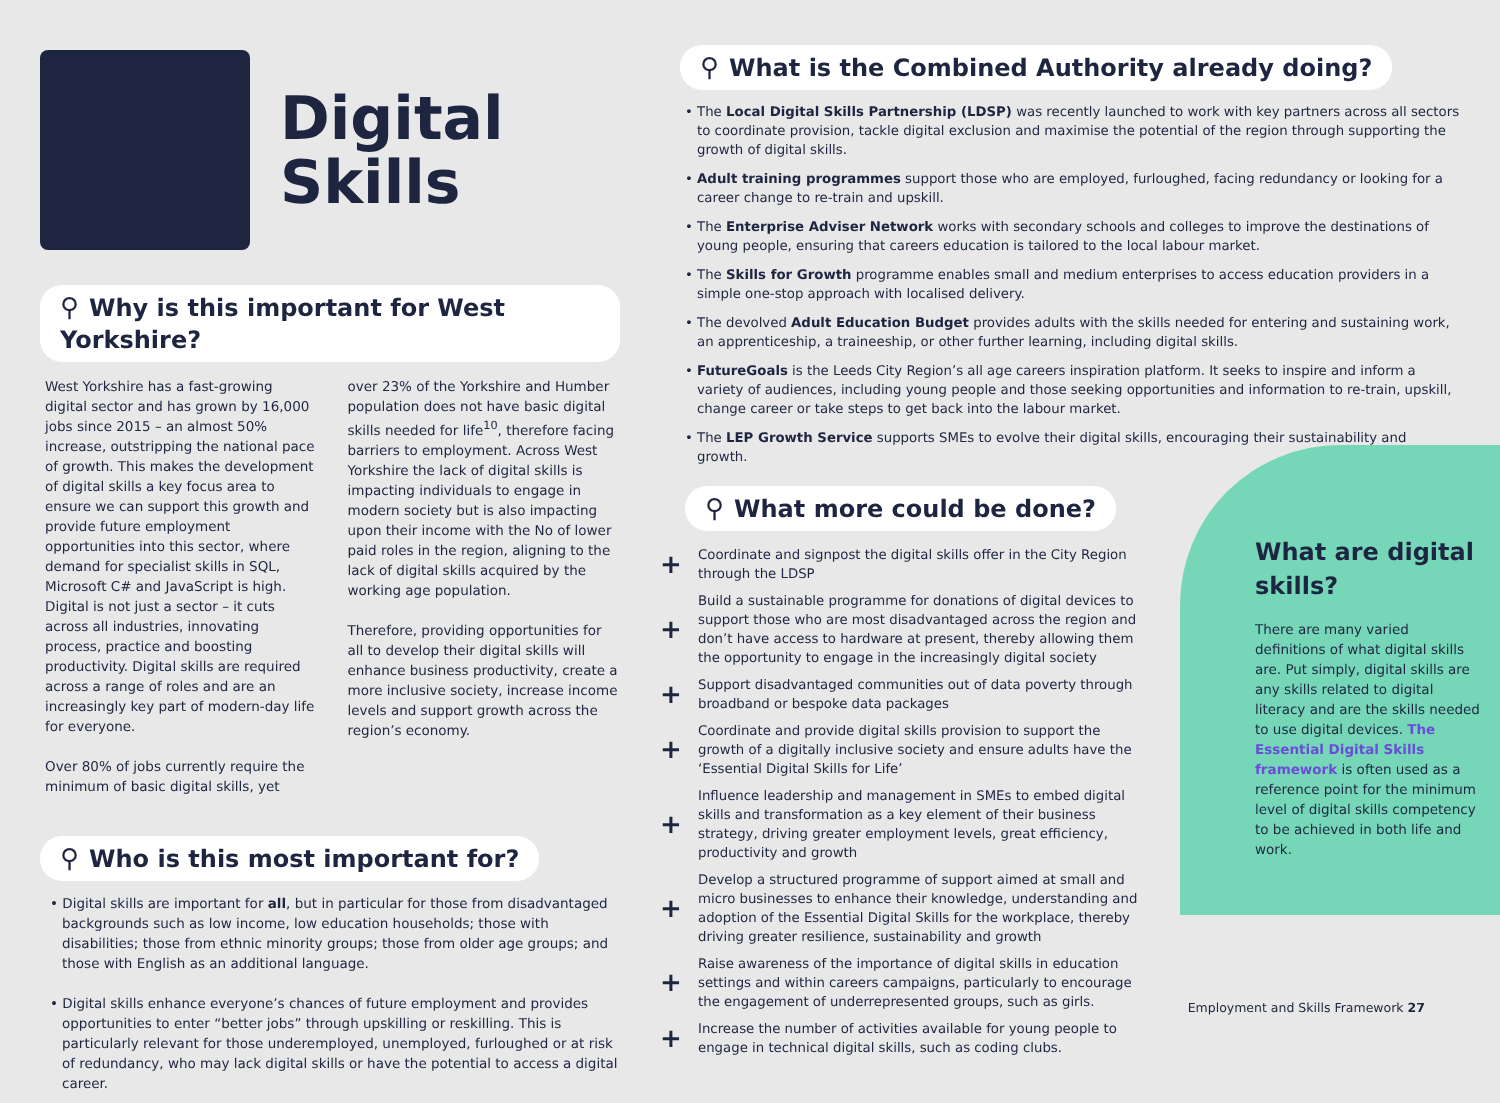Digital
Skills
⚲ Why is this important for West Yorkshire?
West Yorkshire has a fast-growing digital sector and has grown by 16,000 jobs since 2015 – an almost 50% increase, outstripping the national pace of growth. This makes the development of digital skills a key focus area to ensure we can support this growth and provide future employment opportunities into this sector, where demand for specialist skills in SQL, Microsoft C# and JavaScript is high. Digital is not just a sector – it cuts across all industries, innovating process, practice and boosting productivity. Digital skills are required across a range of roles and are an increasingly key part of modern-day life for everyone.
Over 80% of jobs currently require the minimum of basic digital skills, yet
over 23% of the Yorkshire and Humber population does not have basic digital skills needed for life<sup>10</sup>, therefore facing barriers to employment. Across West Yorkshire the lack of digital skills is impacting individuals to engage in modern society but is also impacting upon their income with the No of lower paid roles in the region, aligning to the lack of digital skills acquired by the working age population.
Therefore, providing opportunities for all to develop their digital skills will enhance business productivity, create a more inclusive society, increase income levels and support growth across the region’s economy.
⚲ Who is this most important for?
• Digital skills are important for all, but in particular for those from disadvantaged backgrounds such as low income, low education households; those with disabilities; those from ethnic minority groups; those from older age groups; and those with English as an additional language.
• Digital skills enhance everyone’s chances of future employment and provides opportunities to enter “better jobs” through upskilling or reskilling. This is particularly relevant for those underemployed, unemployed, furloughed or at risk of redundancy, who may lack digital skills or have the potential to access a digital career.
⚲ What is the Combined Authority already doing?
• The Local Digital Skills Partnership (LDSP) was recently launched to work with key partners across all sectors to coordinate provision, tackle digital exclusion and maximise the potential of the region through supporting the growth of digital skills.
• Adult training programmes support those who are employed, furloughed, facing redundancy or looking for a career change to re-train and upskill.
• The Enterprise Adviser Network works with secondary schools and colleges to improve the destinations of young people, ensuring that careers education is tailored to the local labour market.
• The Skills for Growth programme enables small and medium enterprises to access education providers in a simple one-stop approach with localised delivery.
• The devolved Adult Education Budget provides adults with the skills needed for entering and sustaining work, an apprenticeship, a traineeship, or other further learning, including digital skills.
• FutureGoals is the Leeds City Region’s all age careers inspiration platform. It seeks to inspire and inform a variety of audiences, including young people and those seeking opportunities and information to re-train, upskill, change career or take steps to get back into the labour market.
• The LEP Growth Service supports SMEs to evolve their digital skills, encouraging their sustainability and growth.
⚲ What more could be done?
+
Coordinate and signpost the digital skills offer in the City Region through the LDSP
+
Build a sustainable programme for donations of digital devices to support those who are most disadvantaged across the region and don’t have access to hardware at present, thereby allowing them the opportunity to engage in the increasingly digital society
+
Support disadvantaged communities out of data poverty through broadband or bespoke data packages
+
Coordinate and provide digital skills provision to support the growth of a digitally inclusive society and ensure adults have the ‘Essential Digital Skills for Life’
+
Influence leadership and management in SMEs to embed digital skills and transformation as a key element of their business strategy, driving greater employment levels, great efficiency, productivity and growth
+
Develop a structured programme of support aimed at small and micro businesses to enhance their knowledge, understanding and adoption of the Essential Digital Skills for the workplace, thereby driving greater resilience, sustainability and growth
+
Raise awareness of the importance of digital skills in education settings and within careers campaigns, particularly to encourage the engagement of underrepresented groups, such as girls.
+
Increase the number of activities available for young people to engage in technical digital skills, such as coding clubs.
What are digital skills?
There are many varied definitions of what digital skills are. Put simply, digital skills are any skills related to digital literacy and are the skills needed to use digital devices. The Essential Digital Skills framework is often used as a reference point for the minimum level of digital skills competency to be achieved in both life and work.
Employment and Skills Framework 27